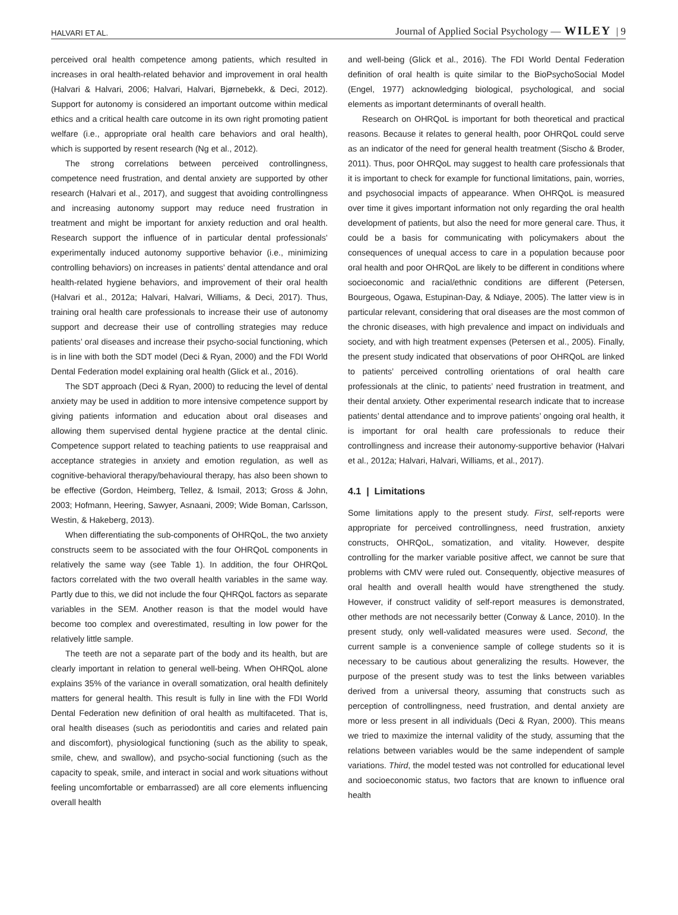HALVARI ET AL. Journal of Applied Social Psychology — WILEY | 9
perceived oral health competence among patients, which resulted in increases in oral health-related behavior and improvement in oral health (Halvari & Halvari, 2006; Halvari, Halvari, Bjørnebekk, & Deci, 2012). Support for autonomy is considered an important outcome within medical ethics and a critical health care outcome in its own right promoting patient welfare (i.e., appropriate oral health care behaviors and oral health), which is supported by resent research (Ng et al., 2012).
The strong correlations between perceived controllingness, competence need frustration, and dental anxiety are supported by other research (Halvari et al., 2017), and suggest that avoiding controllingness and increasing autonomy support may reduce need frustration in treatment and might be important for anxiety reduction and oral health. Research support the influence of in particular dental professionals’ experimentally induced autonomy supportive behavior (i.e., minimizing controlling behaviors) on increases in patients’ dental attendance and oral health-related hygiene behaviors, and improvement of their oral health (Halvari et al., 2012a; Halvari, Halvari, Williams, & Deci, 2017). Thus, training oral health care professionals to increase their use of autonomy support and decrease their use of controlling strategies may reduce patients’ oral diseases and increase their psycho-social functioning, which is in line with both the SDT model (Deci & Ryan, 2000) and the FDI World Dental Federation model explaining oral health (Glick et al., 2016).
The SDT approach (Deci & Ryan, 2000) to reducing the level of dental anxiety may be used in addition to more intensive competence support by giving patients information and education about oral diseases and allowing them supervised dental hygiene practice at the dental clinic. Competence support related to teaching patients to use reappraisal and acceptance strategies in anxiety and emotion regulation, as well as cognitive-behavioral therapy/behavioural therapy, has also been shown to be effective (Gordon, Heimberg, Tellez, & Ismail, 2013; Gross & John, 2003; Hofmann, Heering, Sawyer, Asnaani, 2009; Wide Boman, Carlsson, Westin, & Hakeberg, 2013).
When differentiating the sub-components of OHRQoL, the two anxiety constructs seem to be associated with the four OHRQoL components in relatively the same way (see Table 1). In addition, the four OHRQoL factors correlated with the two overall health variables in the same way. Partly due to this, we did not include the four QHRQoL factors as separate variables in the SEM. Another reason is that the model would have become too complex and overestimated, resulting in low power for the relatively little sample.
The teeth are not a separate part of the body and its health, but are clearly important in relation to general well-being. When OHRQoL alone explains 35% of the variance in overall somatization, oral health definitely matters for general health. This result is fully in line with the FDI World Dental Federation new definition of oral health as multifaceted. That is, oral health diseases (such as periodontitis and caries and related pain and discomfort), physiological functioning (such as the ability to speak, smile, chew, and swallow), and psycho-social functioning (such as the capacity to speak, smile, and interact in social and work situations without feeling uncomfortable or embarrassed) are all core elements influencing overall health
and well-being (Glick et al., 2016). The FDI World Dental Federation definition of oral health is quite similar to the BioPsychoSocial Model (Engel, 1977) acknowledging biological, psychological, and social elements as important determinants of overall health.
Research on OHRQoL is important for both theoretical and practical reasons. Because it relates to general health, poor OHRQoL could serve as an indicator of the need for general health treatment (Sischo & Broder, 2011). Thus, poor OHRQoL may suggest to health care professionals that it is important to check for example for functional limitations, pain, worries, and psychosocial impacts of appearance. When OHRQoL is measured over time it gives important information not only regarding the oral health development of patients, but also the need for more general care. Thus, it could be a basis for communicating with policymakers about the consequences of unequal access to care in a population because poor oral health and poor OHRQoL are likely to be different in conditions where socioeconomic and racial/ethnic conditions are different (Petersen, Bourgeous, Ogawa, Estupinan-Day, & Ndiaye, 2005). The latter view is in particular relevant, considering that oral diseases are the most common of the chronic diseases, with high prevalence and impact on individuals and society, and with high treatment expenses (Petersen et al., 2005). Finally, the present study indicated that observations of poor OHRQoL are linked to patients’ perceived controlling orientations of oral health care professionals at the clinic, to patients’ need frustration in treatment, and their dental anxiety. Other experimental research indicate that to increase patients’ dental attendance and to improve patients’ ongoing oral health, it is important for oral health care professionals to reduce their controllingness and increase their autonomy-supportive behavior (Halvari et al., 2012a; Halvari, Halvari, Williams, et al., 2017).
4.1 | Limitations
Some limitations apply to the present study. First, self-reports were appropriate for perceived controllingness, need frustration, anxiety constructs, OHRQoL, somatization, and vitality. However, despite controlling for the marker variable positive affect, we cannot be sure that problems with CMV were ruled out. Consequently, objective measures of oral health and overall health would have strengthened the study. However, if construct validity of self-report measures is demonstrated, other methods are not necessarily better (Conway & Lance, 2010). In the present study, only well-validated measures were used. Second, the current sample is a convenience sample of college students so it is necessary to be cautious about generalizing the results. However, the purpose of the present study was to test the links between variables derived from a universal theory, assuming that constructs such as perception of controllingness, need frustration, and dental anxiety are more or less present in all individuals (Deci & Ryan, 2000). This means we tried to maximize the internal validity of the study, assuming that the relations between variables would be the same independent of sample variations. Third, the model tested was not controlled for educational level and socioeconomic status, two factors that are known to influence oral health